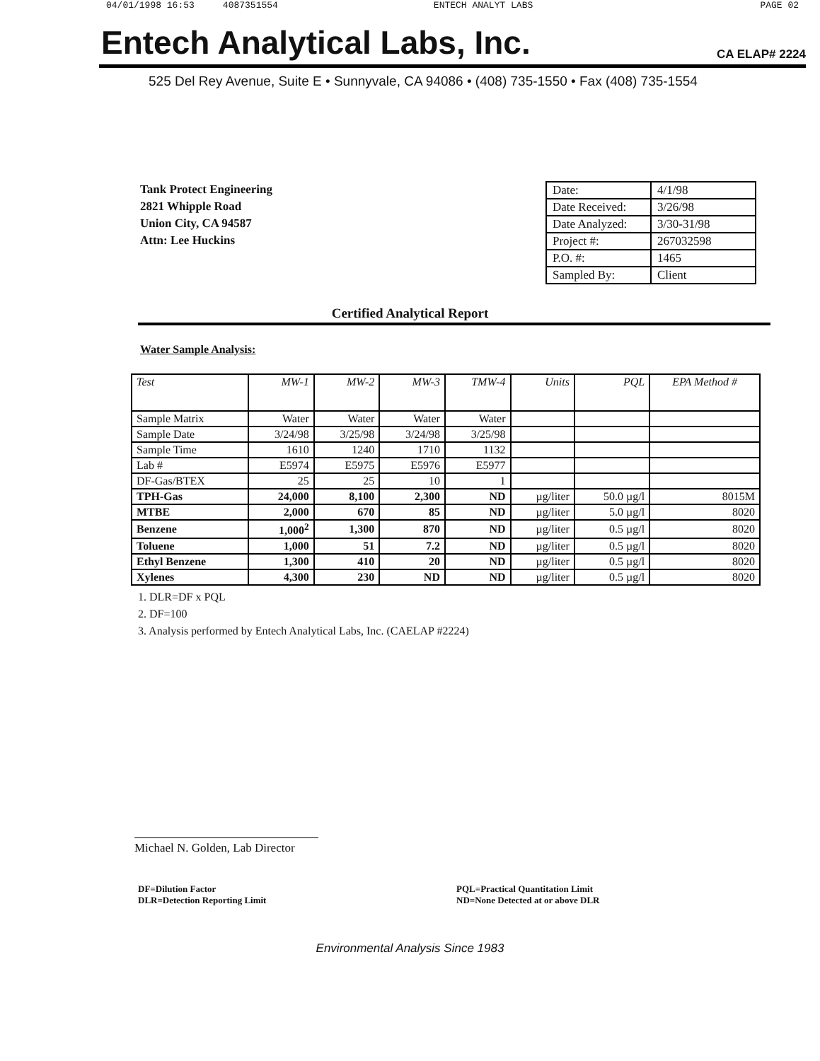04/01/1998 16:53 4087351554 ENTECH ANALYT LABS PAGE 02
Entech Analytical Labs, Inc. CA ELAP# 2224
525 Del Rey Avenue, Suite E • Sunnyvale, CA 94086 • (408) 735-1550 • Fax (408) 735-1554
Tank Protect Engineering
2821 Whipple Road
Union City, CA 94587
Attn: Lee Huckins
| Date: | 4/1/98 |
| Date Received: | 3/26/98 |
| Date Analyzed: | 3/30-31/98 |
| Project #: | 267032598 |
| P.O. #: | 1465 |
| Sampled By: | Client |
Certified Analytical Report
Water Sample Analysis:
| Test | MW-1 | MW-2 | MW-3 | TMW-4 | Units | PQL | EPA Method # |
| --- | --- | --- | --- | --- | --- | --- | --- |
| Sample Matrix | Water | Water | Water | Water | | | |
| Sample Date | 3/24/98 | 3/25/98 | 3/24/98 | 3/25/98 | | | |
| Sample Time | 1610 | 1240 | 1710 | 1132 | | | |
| Lab # | E5974 | E5975 | E5976 | E5977 | | | |
| DF-Gas/BTEX | 25 | 25 | 10 | 1 | | | |
| TPH-Gas | 24,000 | 8,100 | 2,300 | ND | µg/liter | 50.0 µg/l | 8015M |
| MTBE | 2,000 | 670 | 85 | ND | µg/liter | 5.0 µg/l | 8020 |
| Benzene | 1,000<sup>2</sup> | 1,300 | 870 | ND | µg/liter | 0.5 µg/l | 8020 |
| Toluene | 1,000 | 51 | 7.2 | ND | µg/liter | 0.5 µg/l | 8020 |
| Ethyl Benzene | 1,300 | 410 | 20 | ND | µg/liter | 0.5 µg/l | 8020 |
| Xylenes | 4,300 | 230 | ND | ND | µg/liter | 0.5 µg/l | 8020 |
1. DLR=DF x PQL
2. DF=100
3. Analysis performed by Entech Analytical Labs, Inc. (CAELAP #2224)
Michael N. Golden, Lab Director
DF=Dilution Factor
DLR=Detection Reporting Limit
PQL=Practical Quantitation Limit
ND=None Detected at or above DLR
Environmental Analysis Since 1983